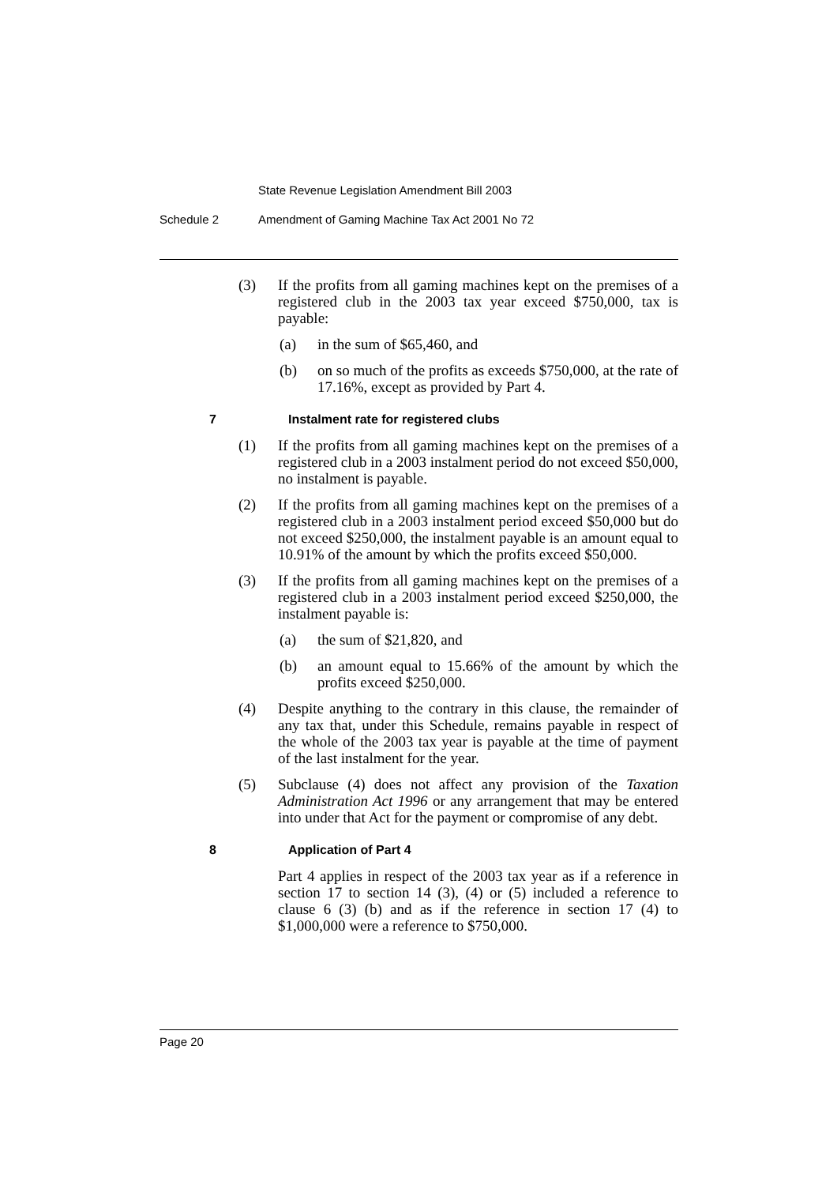State Revenue Legislation Amendment Bill 2003
Schedule 2 Amendment of Gaming Machine Tax Act 2001 No 72
(3) If the profits from all gaming machines kept on the premises of a registered club in the 2003 tax year exceed $750,000, tax is payable:
(a) in the sum of $65,460, and
(b) on so much of the profits as exceeds $750,000, at the rate of 17.16%, except as provided by Part 4.
7 Instalment rate for registered clubs
(1) If the profits from all gaming machines kept on the premises of a registered club in a 2003 instalment period do not exceed $50,000, no instalment is payable.
(2) If the profits from all gaming machines kept on the premises of a registered club in a 2003 instalment period exceed $50,000 but do not exceed $250,000, the instalment payable is an amount equal to 10.91% of the amount by which the profits exceed $50,000.
(3) If the profits from all gaming machines kept on the premises of a registered club in a 2003 instalment period exceed $250,000, the instalment payable is:
(a) the sum of $21,820, and
(b) an amount equal to 15.66% of the amount by which the profits exceed $250,000.
(4) Despite anything to the contrary in this clause, the remainder of any tax that, under this Schedule, remains payable in respect of the whole of the 2003 tax year is payable at the time of payment of the last instalment for the year.
(5) Subclause (4) does not affect any provision of the Taxation Administration Act 1996 or any arrangement that may be entered into under that Act for the payment or compromise of any debt.
8 Application of Part 4
Part 4 applies in respect of the 2003 tax year as if a reference in section 17 to section 14 (3), (4) or (5) included a reference to clause 6 (3) (b) and as if the reference in section 17 (4) to $1,000,000 were a reference to $750,000.
Page 20